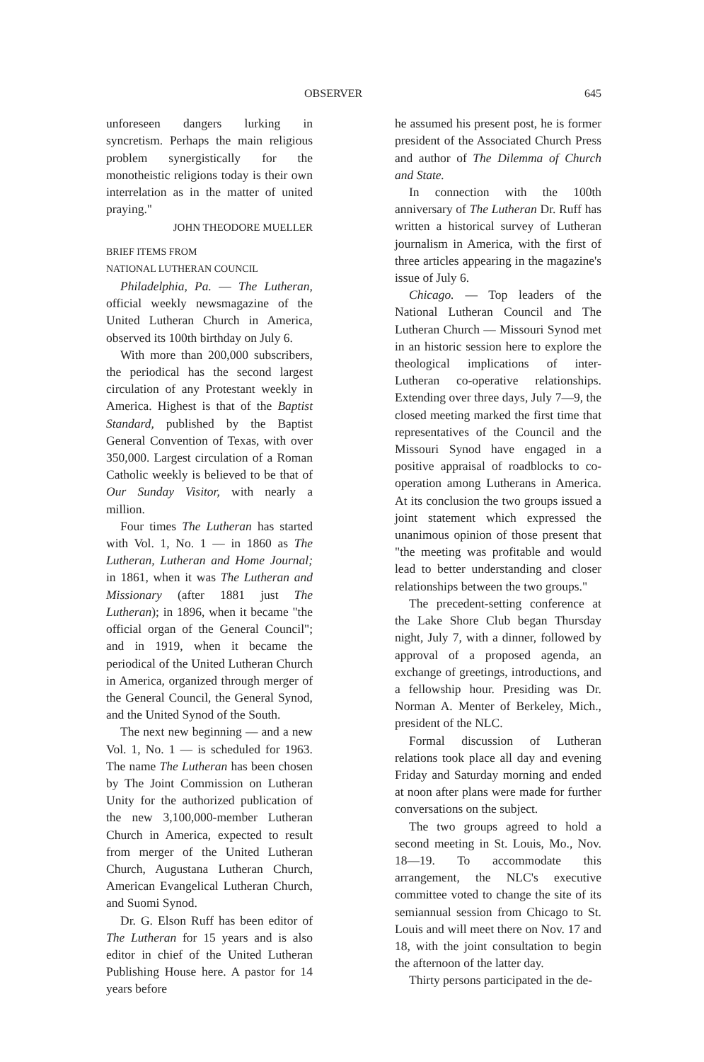OBSERVER 645
unforeseen dangers lurking in syncretism. Perhaps the main religious problem synergistically for the monotheistic religions today is their own interrelation as in the matter of united praying."
JOHN THEODORE MUELLER
BRIEF ITEMS FROM
NATIONAL LUTHERAN COUNCIL
Philadelphia, Pa. — The Lutheran, official weekly newsmagazine of the United Lutheran Church in America, observed its 100th birthday on July 6.
With more than 200,000 subscribers, the periodical has the second largest circulation of any Protestant weekly in America. Highest is that of the Baptist Standard, published by the Baptist General Convention of Texas, with over 350,000. Largest circulation of a Roman Catholic weekly is believed to be that of Our Sunday Visitor, with nearly a million.
Four times The Lutheran has started with Vol. 1, No. 1 — in 1860 as The Lutheran, Lutheran and Home Journal; in 1861, when it was The Lutheran and Missionary (after 1881 just The Lutheran); in 1896, when it became "the official organ of the General Council"; and in 1919, when it became the periodical of the United Lutheran Church in America, organized through merger of the General Council, the General Synod, and the United Synod of the South.
The next new beginning — and a new Vol. 1, No. 1 — is scheduled for 1963. The name The Lutheran has been chosen by The Joint Commission on Lutheran Unity for the authorized publication of the new 3,100,000-member Lutheran Church in America, expected to result from merger of the United Lutheran Church, Augustana Lutheran Church, American Evangelical Lutheran Church, and Suomi Synod.
Dr. G. Elson Ruff has been editor of The Lutheran for 15 years and is also editor in chief of the United Lutheran Publishing House here. A pastor for 14 years before
he assumed his present post, he is former president of the Associated Church Press and author of The Dilemma of Church and State.
In connection with the 100th anniversary of The Lutheran Dr. Ruff has written a historical survey of Lutheran journalism in America, with the first of three articles appearing in the magazine's issue of July 6.
Chicago. — Top leaders of the National Lutheran Council and The Lutheran Church — Missouri Synod met in an historic session here to explore the theological implications of inter-Lutheran co-operative relationships. Extending over three days, July 7—9, the closed meeting marked the first time that representatives of the Council and the Missouri Synod have engaged in a positive appraisal of roadblocks to co-operation among Lutherans in America. At its conclusion the two groups issued a joint statement which expressed the unanimous opinion of those present that "the meeting was profitable and would lead to better understanding and closer relationships between the two groups."
The precedent-setting conference at the Lake Shore Club began Thursday night, July 7, with a dinner, followed by approval of a proposed agenda, an exchange of greetings, introductions, and a fellowship hour. Presiding was Dr. Norman A. Menter of Berkeley, Mich., president of the NLC.
Formal discussion of Lutheran relations took place all day and evening Friday and Saturday morning and ended at noon after plans were made for further conversations on the subject.
The two groups agreed to hold a second meeting in St. Louis, Mo., Nov. 18—19. To accommodate this arrangement, the NLC's executive committee voted to change the site of its semiannual session from Chicago to St. Louis and will meet there on Nov. 17 and 18, with the joint consultation to begin the afternoon of the latter day.
Thirty persons participated in the de-